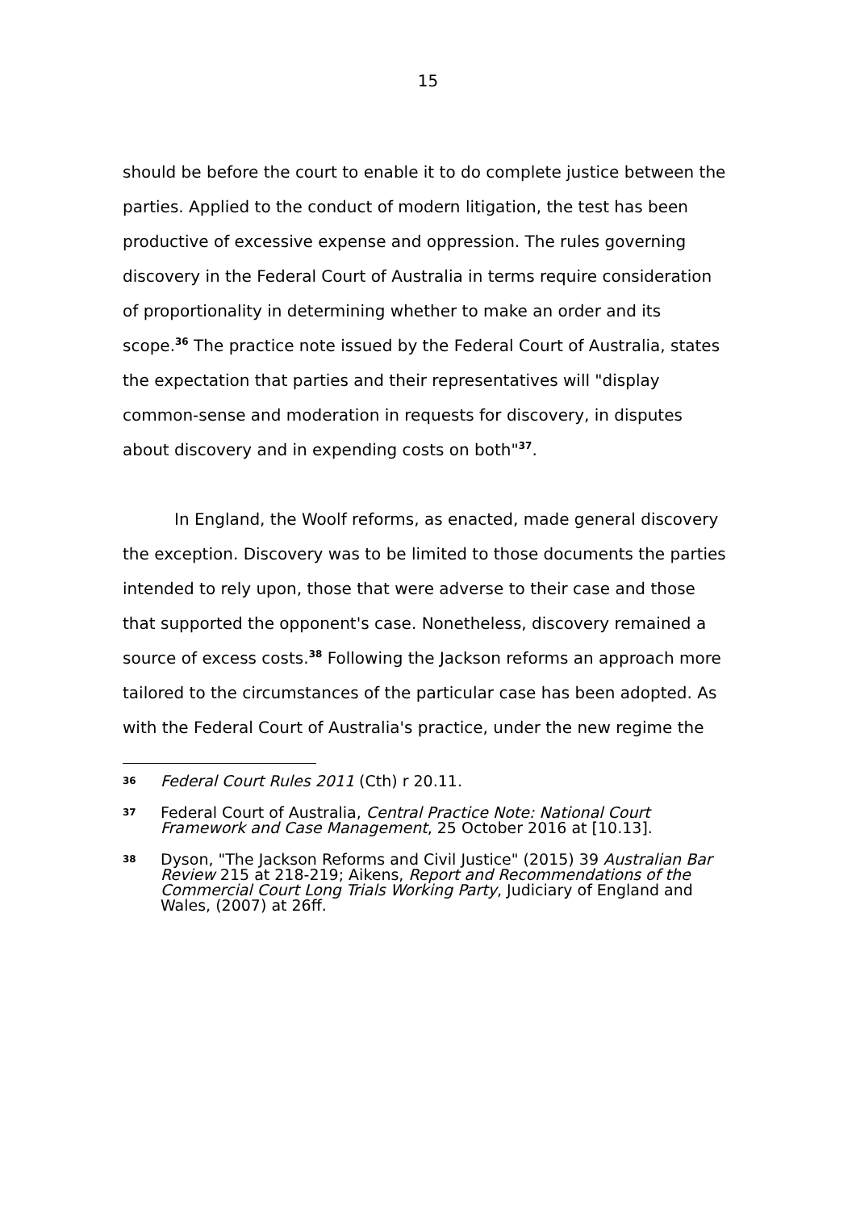15
should be before the court to enable it to do complete justice between the parties. Applied to the conduct of modern litigation, the test has been productive of excessive expense and oppression. The rules governing discovery in the Federal Court of Australia in terms require consideration of proportionality in determining whether to make an order and its scope.<sup>36</sup> The practice note issued by the Federal Court of Australia, states the expectation that parties and their representatives will "display common-sense and moderation in requests for discovery, in disputes about discovery and in expending costs on both"<sup>37</sup>.
In England, the Woolf reforms, as enacted, made general discovery the exception. Discovery was to be limited to those documents the parties intended to rely upon, those that were adverse to their case and those that supported the opponent's case. Nonetheless, discovery remained a source of excess costs.<sup>38</sup> Following the Jackson reforms an approach more tailored to the circumstances of the particular case has been adopted. As with the Federal Court of Australia's practice, under the new regime the
36 Federal Court Rules 2011 (Cth) r 20.11.
37 Federal Court of Australia, Central Practice Note: National Court Framework and Case Management, 25 October 2016 at [10.13].
38 Dyson, "The Jackson Reforms and Civil Justice" (2015) 39 Australian Bar Review 215 at 218-219; Aikens, Report and Recommendations of the Commercial Court Long Trials Working Party, Judiciary of England and Wales, (2007) at 26ff.